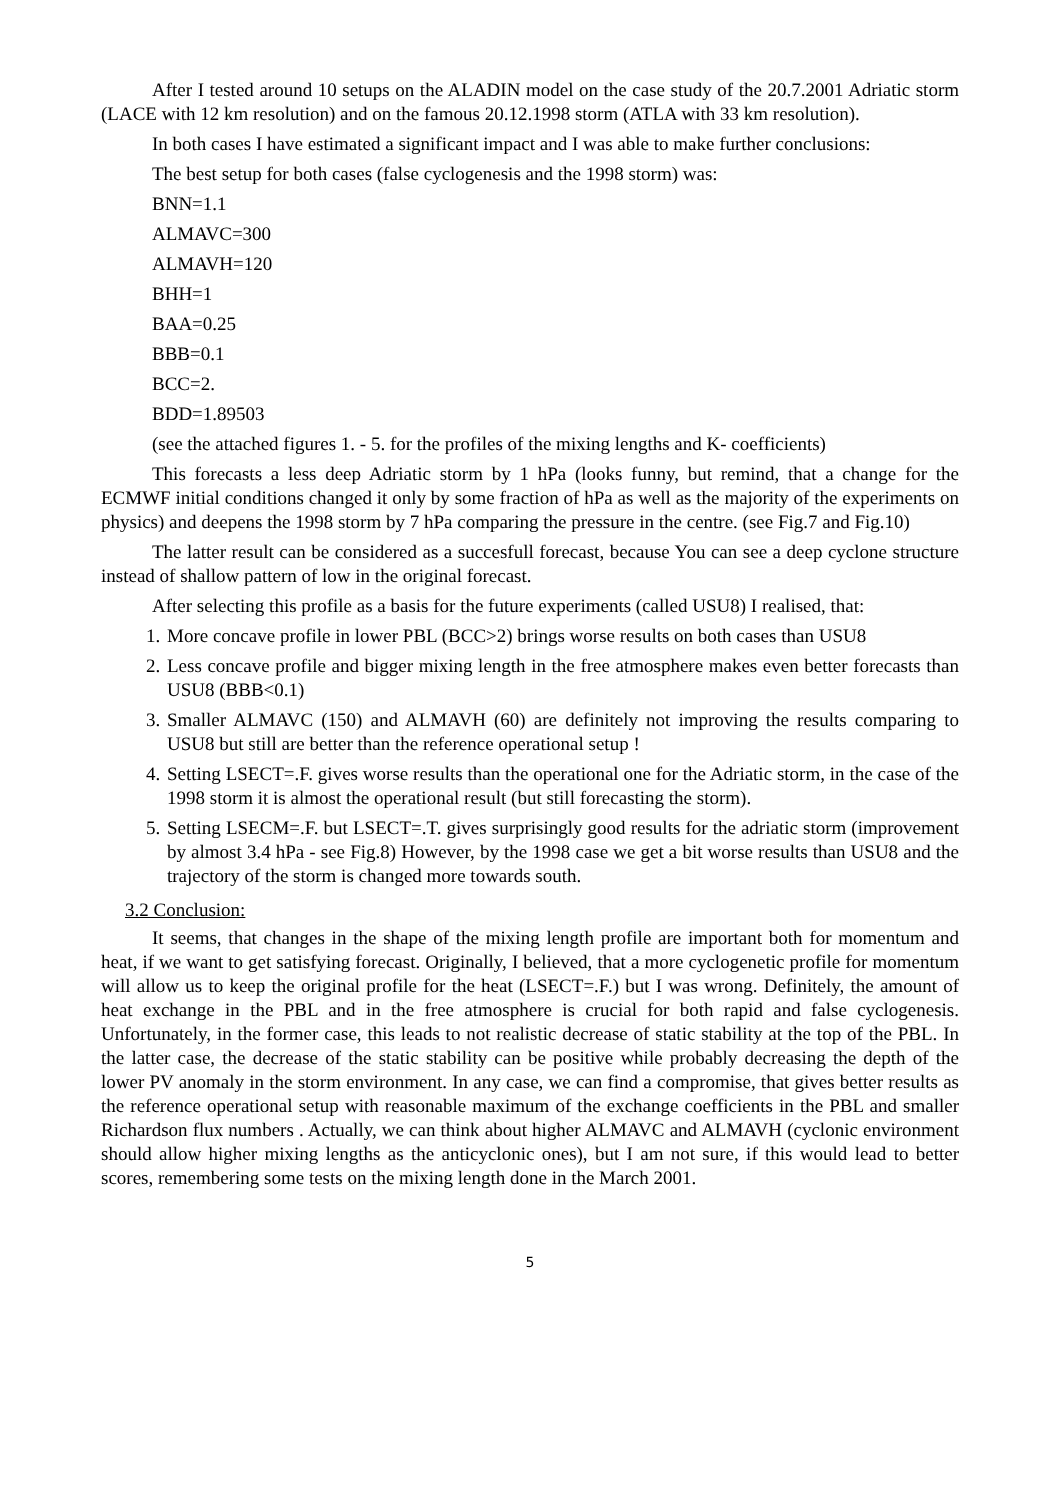After I tested around 10 setups on the ALADIN model on the case study of the 20.7.2001 Adriatic storm (LACE with 12 km resolution) and on the famous 20.12.1998 storm (ATLA with 33 km resolution).
In both cases I have estimated a significant impact and I was able to make further conclusions:
The best setup for both cases (false cyclogenesis and the 1998 storm) was:
BNN=1.1
ALMAVC=300
ALMAVH=120
BHH=1
BAA=0.25
BBB=0.1
BCC=2.
BDD=1.89503
(see the attached figures 1. - 5. for the profiles of the mixing lengths and K- coefficients)
This forecasts a less deep Adriatic storm by 1 hPa (looks funny, but remind, that a change for the ECMWF initial conditions changed it only by some fraction of hPa as well as the majority of the experiments on physics) and deepens the 1998 storm by 7 hPa comparing the pressure in the centre. (see Fig.7 and Fig.10)
The latter result can be considered as a succesfull forecast, because You can see a deep cyclone structure instead of shallow pattern of low in the original forecast.
After selecting this profile as a basis for the future experiments (called USU8) I realised, that:
1. More concave profile in lower PBL (BCC>2) brings worse results on both cases than USU8
2. Less concave profile and bigger mixing length in the free atmosphere makes even better forecasts than USU8 (BBB<0.1)
3. Smaller ALMAVC (150) and ALMAVH (60) are definitely not improving the results comparing to USU8 but still are better than the reference operational setup !
4. Setting LSECT=.F. gives worse results than the operational one for the Adriatic storm, in the case of the 1998 storm it is almost the operational result (but still forecasting the storm).
5. Setting LSECM=.F. but LSECT=.T. gives surprisingly good results for the adriatic storm (improvement by almost 3.4 hPa - see Fig.8) However, by the 1998 case we get a bit worse results than USU8 and the trajectory of the storm is changed more towards south.
3.2 Conclusion:
It seems, that changes in the shape of the mixing length profile are important both for momentum and heat, if we want to get satisfying forecast. Originally, I believed, that a more cyclogenetic profile for momentum will allow us to keep the original profile for the heat (LSECT=.F.) but I was wrong. Definitely, the amount of heat exchange in the PBL and in the free atmosphere is crucial for both rapid and false cyclogenesis. Unfortunately, in the former case, this leads to not realistic decrease of static stability at the top of the PBL. In the latter case, the decrease of the static stability can be positive while probably decreasing the depth of the lower PV anomaly in the storm environment. In any case, we can find a compromise, that gives better results as the reference operational setup with reasonable maximum of the exchange coefficients in the PBL and smaller Richardson flux numbers . Actually, we can think about higher ALMAVC and ALMAVH (cyclonic environment should allow higher mixing lengths as the anticyclonic ones), but I am not sure, if this would lead to better scores, remembering some tests on the mixing length done in the March 2001.
5